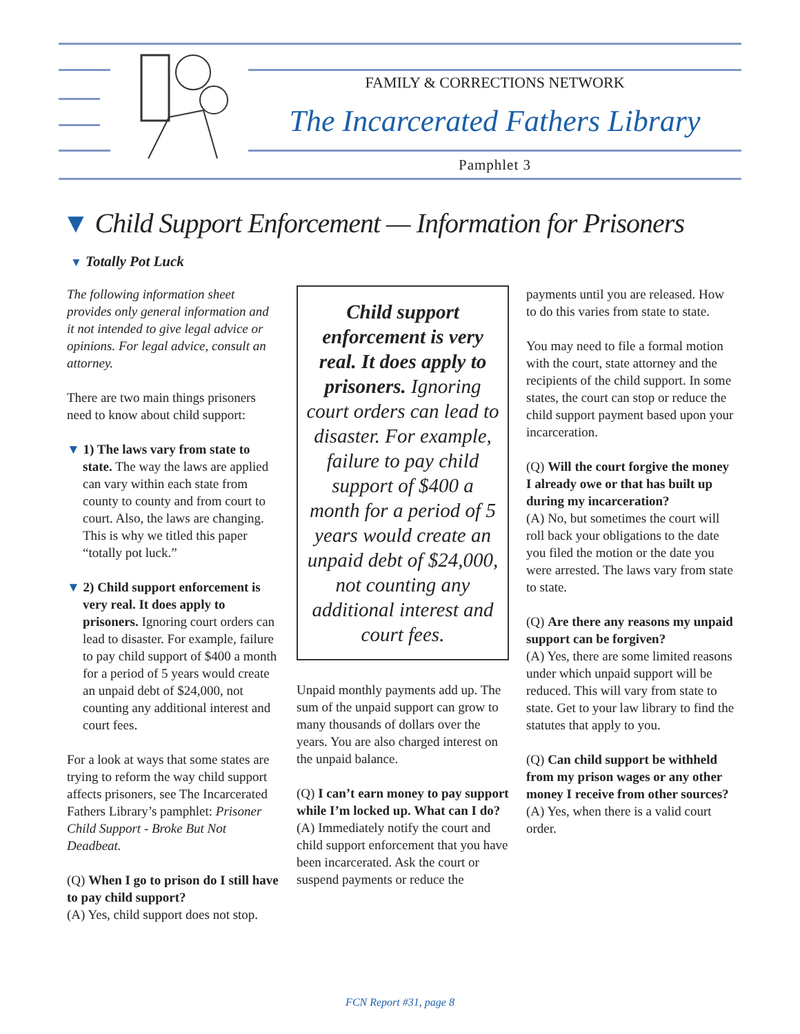FAMILY & CORRECTIONS NETWORK
The Incarcerated Fathers Library
Pamphlet 3
▼ Child Support Enforcement — Information for Prisoners
▼ Totally Pot Luck
The following information sheet provides only general information and it not intended to give legal advice or opinions. For legal advice, consult an attorney.
There are two main things prisoners need to know about child support:
▼ 1) The laws vary from state to state. The way the laws are applied can vary within each state from county to county and from court to court. Also, the laws are changing. This is why we titled this paper “totally pot luck.”
▼ 2) Child support enforcement is very real. It does apply to prisoners. Ignoring court orders can lead to disaster. For example, failure to pay child support of $400 a month for a period of 5 years would create an unpaid debt of $24,000, not counting any additional interest and court fees.
For a look at ways that some states are trying to reform the way child support affects prisoners, see The Incarcerated Fathers Library’s pamphlet: Prisoner Child Support - Broke But Not Deadbeat.
(Q) When I go to prison do I still have to pay child support?
(A) Yes, child support does not stop.
Child support enforcement is very real. It does apply to prisoners. Ignoring court orders can lead to disaster. For example, failure to pay child support of $400 a month for a period of 5 years would create an unpaid debt of $24,000, not counting any additional interest and court fees.
Unpaid monthly payments add up. The sum of the unpaid support can grow to many thousands of dollars over the years. You are also charged interest on the unpaid balance.
(Q) I can’t earn money to pay support while I’m locked up. What can I do?
(A) Immediately notify the court and child support enforcement that you have been incarcerated. Ask the court or suspend payments or reduce the
payments until you are released. How to do this varies from state to state.
You may need to file a formal motion with the court, state attorney and the recipients of the child support. In some states, the court can stop or reduce the child support payment based upon your incarceration.
(Q) Will the court forgive the money I already owe or that has built up during my incarceration?
(A) No, but sometimes the court will roll back your obligations to the date you filed the motion or the date you were arrested. The laws vary from state to state.
(Q) Are there any reasons my unpaid support can be forgiven?
(A) Yes, there are some limited reasons under which unpaid support will be reduced. This will vary from state to state. Get to your law library to find the statutes that apply to you.
(Q) Can child support be withheld from my prison wages or any other money I receive from other sources?
(A) Yes, when there is a valid court order.
FCN Report #31, page 8